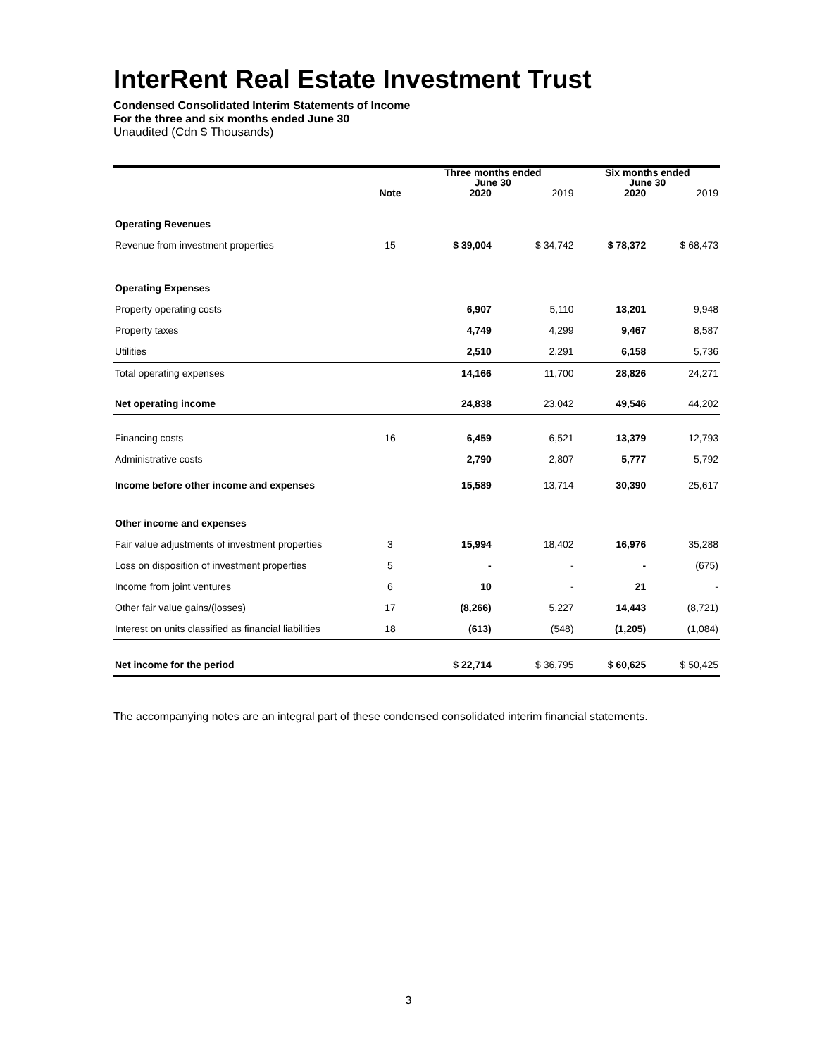InterRent Real Estate Investment Trust
Condensed Consolidated Interim Statements of Income
For the three and six months ended June 30
Unaudited (Cdn $ Thousands)
| | | Three months ended June 30 | | Six months ended June 30 | |
| --- | --- | --- | --- | --- | --- |
| | Note | 2020 | 2019 | 2020 | 2019 |
| Operating Revenues | | | | | |
| Revenue from investment properties | 15 | $ 39,004 | $ 34,742 | $ 78,372 | $ 68,473 |
| Operating Expenses | | | | | |
| Property operating costs | | 6,907 | 5,110 | 13,201 | 9,948 |
| Property taxes | | 4,749 | 4,299 | 9,467 | 8,587 |
| Utilities | | 2,510 | 2,291 | 6,158 | 5,736 |
| Total operating expenses | | 14,166 | 11,700 | 28,826 | 24,271 |
| Net operating income | | 24,838 | 23,042 | 49,546 | 44,202 |
| Financing costs | 16 | 6,459 | 6,521 | 13,379 | 12,793 |
| Administrative costs | | 2,790 | 2,807 | 5,777 | 5,792 |
| Income before other income and expenses | | 15,589 | 13,714 | 30,390 | 25,617 |
| Other income and expenses | | | | | |
| Fair value adjustments of investment properties | 3 | 15,994 | 18,402 | 16,976 | 35,288 |
| Loss on disposition of investment properties | 5 | - | - | - | (675) |
| Income from joint ventures | 6 | 10 | - | 21 | - |
| Other fair value gains/(losses) | 17 | (8,266) | 5,227 | 14,443 | (8,721) |
| Interest on units classified as financial liabilities | 18 | (613) | (548) | (1,205) | (1,084) |
| Net income for the period | | $ 22,714 | $ 36,795 | $ 60,625 | $ 50,425 |
The accompanying notes are an integral part of these condensed consolidated interim financial statements.
3